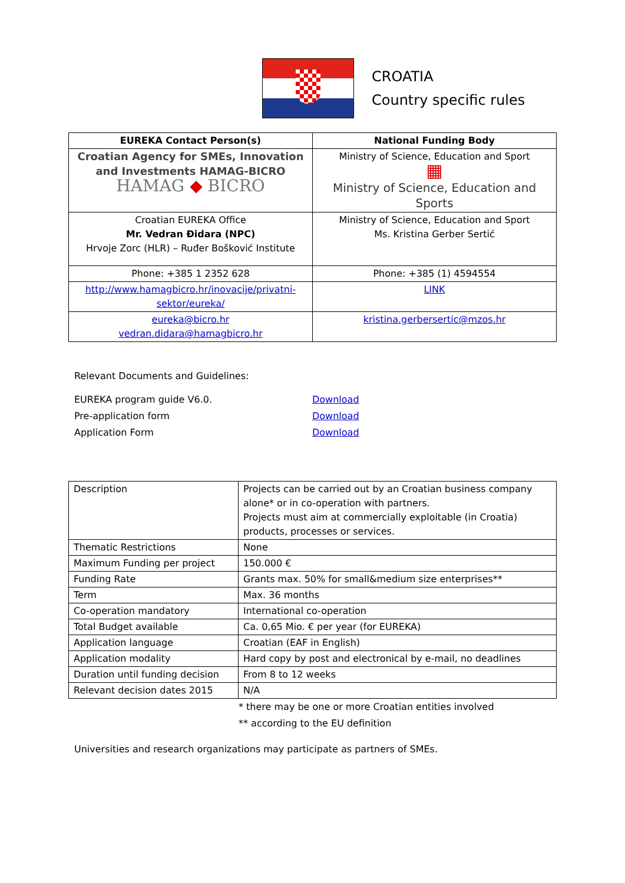CROATIA
Country specific rules
| EUREKA Contact Person(s) | National Funding Body |
| --- | --- |
| Croatian Agency for SMEs, Innovation and Investments HAMAG-BICRO HAMAG ◆ BICRO | Ministry of Science, Education and Sport ▦ Ministry of Science, Education and Sports |
| Croatian EUREKA Office Mr. Vedran Đidara (NPC) Hrvoje Zorc (HLR) – Ruđer Bošković Institute | Ministry of Science, Education and Sport Ms. Kristina Gerber Sertić |
| Phone: +385 1 2352 628 | Phone: +385 (1) 4594554 |
| http://www.hamagbicro.hr/inovacije/privatni-sektor/eureka/ | LINK |
| eureka@bicro.hr vedran.didara@hamagbicro.hr | kristina.gerbersertic@mzos.hr |
Relevant Documents and Guidelines:
EUREKA program guide V6.0. Download
Pre-application form Download
Application Form Download
| Description | Projects can be carried out by an Croatian business company alone* or in co-operation with partners. Projects must aim at commercially exploitable (in Croatia) products, processes or services. |
| Thematic Restrictions | None |
| Maximum Funding per project | 150.000 € |
| Funding Rate | Grants max. 50% for small&medium size enterprises** |
| Term | Max. 36 months |
| Co-operation mandatory | International co-operation |
| Total Budget available | Ca. 0,65 Mio. € per year (for EUREKA) |
| Application language | Croatian (EAF in English) |
| Application modality | Hard copy by post and electronical by e-mail, no deadlines |
| Duration until funding decision | From 8 to 12 weeks |
| Relevant decision dates 2015 | N/A |
* there may be one or more Croatian entities involved
** according to the EU definition
Universities and research organizations may participate as partners of SMEs.